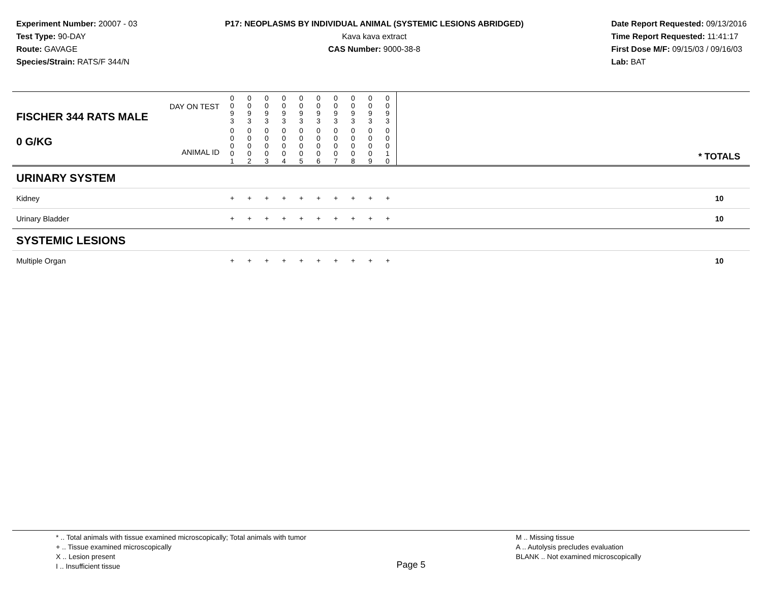Experiment Number: 20007 - 03
Test Type: 90-DAY
Route: GAVAGE
Species/Strain: RATS/F 344/N
P17: NEOPLASMS BY INDIVIDUAL ANIMAL (SYSTEMIC LESIONS ABRIDGED)
Kava kava extract
CAS Number: 9000-38-8
Date Report Requested: 09/13/2016
Time Report Requested: 11:41:17
First Dose M/F: 09/15/03 / 09/16/03
Lab: BAT
| DAY ON TEST FISCHER 344 RATS MALE | 0 0 9 3 | 0 0 9 3 | 0 0 9 3 | 0 0 9 3 | 0 0 9 3 | 0 0 9 3 | 0 0 9 3 | 0 0 9 3 | 0 0 9 3 | 0 0 9 3 | | |
| 0 G/KG ANIMAL ID | 0 0 0 0 1 | 0 0 0 0 2 | 0 0 0 0 3 | 0 0 0 0 4 | 0 0 0 0 5 | 0 0 0 0 6 | 0 0 0 0 7 | 0 0 0 0 8 | 0 0 0 0 9 | 0 0 0 1 0 | | * TOTALS |
| URINARY SYSTEM | | | | | | | | | | | | |
| Kidney | + | + | + | + | + | + | + | + | + | + | | 10 |
| Urinary Bladder | + | + | + | + | + | + | + | + | + | + | | 10 |
| SYSTEMIC LESIONS | | | | | | | | | | | | |
| Multiple Organ | + | + | + | + | + | + | + | + | + | + | | 10 |
* .. Total animals with tissue examined microscopically; Total animals with tumor
+ .. Tissue examined microscopically
X .. Lesion present
I .. Insufficient tissue
Page 5
M .. Missing tissue
A .. Autolysis precludes evaluation
BLANK .. Not examined microscopically